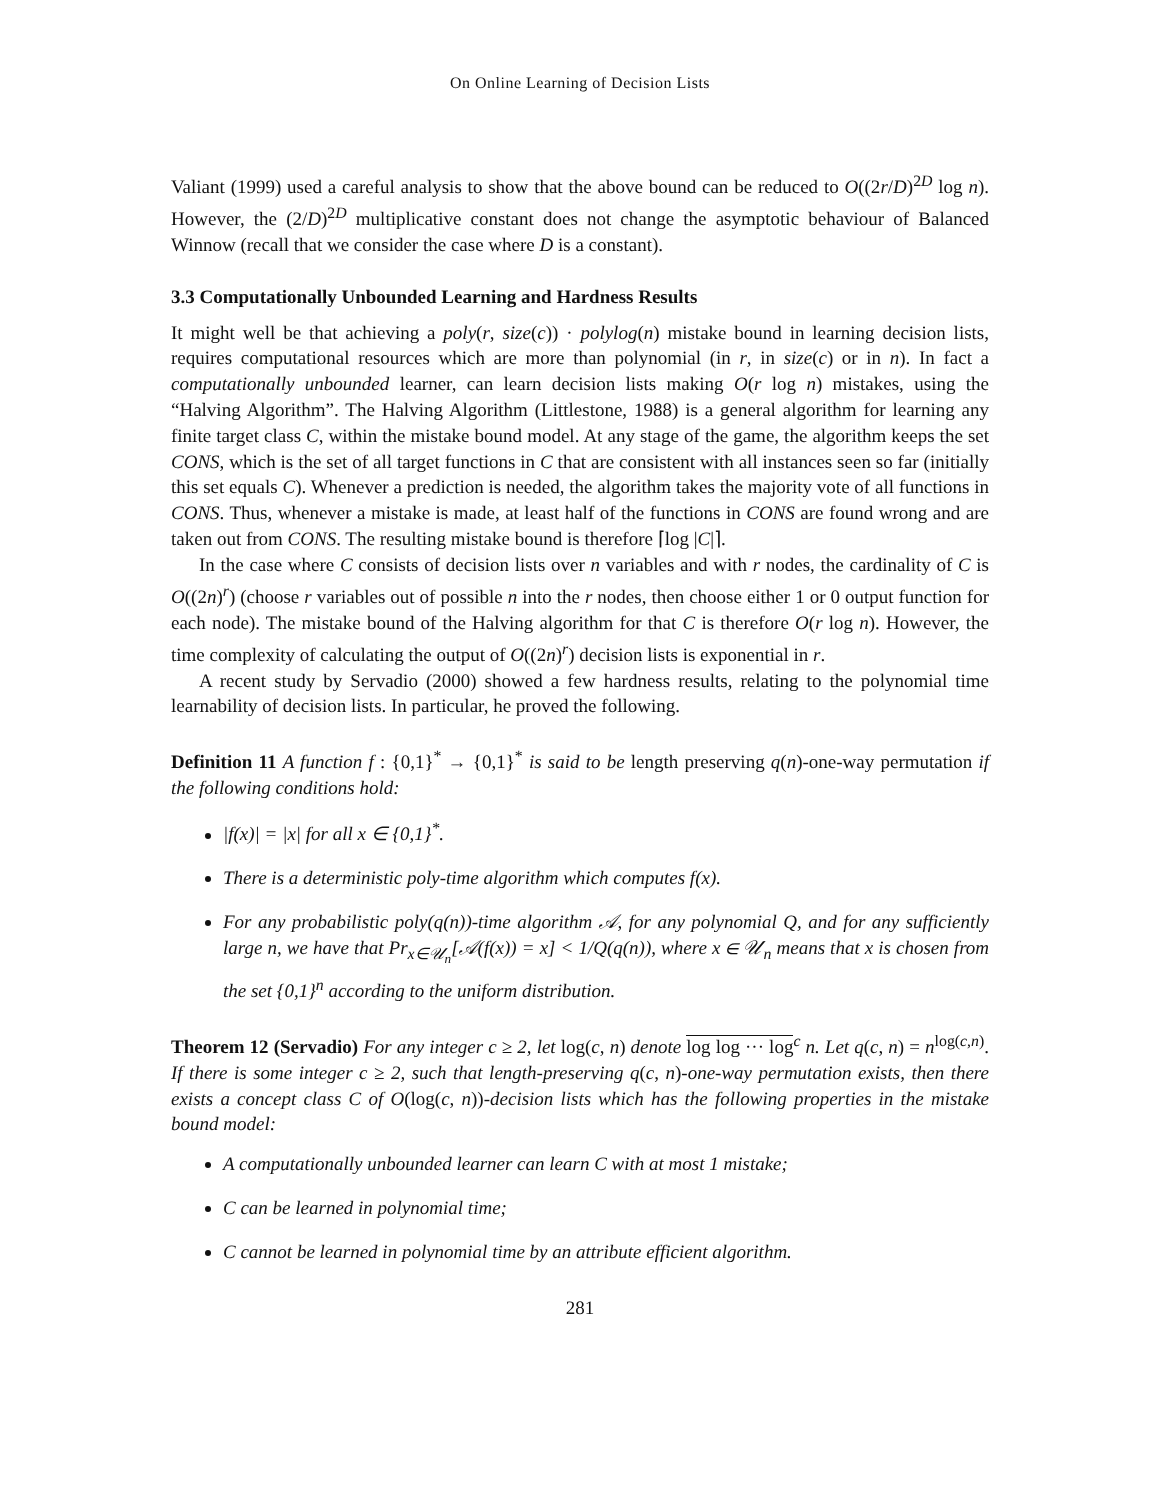On Online Learning of Decision Lists
Valiant (1999) used a careful analysis to show that the above bound can be reduced to O((2r/D)<sup>2D</sup> log n). However, the (2/D)<sup>2D</sup> multiplicative constant does not change the asymptotic behaviour of Balanced Winnow (recall that we consider the case where D is a constant).
3.3 Computationally Unbounded Learning and Hardness Results
It might well be that achieving a poly(r, size(c)) · polylog(n) mistake bound in learning decision lists, requires computational resources which are more than polynomial (in r, in size(c) or in n). In fact a computationally unbounded learner, can learn decision lists making O(r log n) mistakes, using the “Halving Algorithm”. The Halving Algorithm (Littlestone, 1988) is a general algorithm for learning any finite target class C, within the mistake bound model. At any stage of the game, the algorithm keeps the set CONS, which is the set of all target functions in C that are consistent with all instances seen so far (initially this set equals C). Whenever a prediction is needed, the algorithm takes the majority vote of all functions in CONS. Thus, whenever a mistake is made, at least half of the functions in CONS are found wrong and are taken out from CONS. The resulting mistake bound is therefore ⌈log |C|⌉.
In the case where C consists of decision lists over n variables and with r nodes, the cardinality of C is O((2n)<sup>r</sup>) (choose r variables out of possible n into the r nodes, then choose either 1 or 0 output function for each node). The mistake bound of the Halving algorithm for that C is therefore O(r log n). However, the time complexity of calculating the output of O((2n)<sup>r</sup>) decision lists is exponential in r.
A recent study by Servadio (2000) showed a few hardness results, relating to the polynomial time learnability of decision lists. In particular, he proved the following.
Definition 11 A function f : {0,1}<sup>*</sup> → {0,1}<sup>*</sup> is said to be length preserving q(n)-one-way permutation if the following conditions hold:
|f(x)| = |x| for all x ∈ {0,1}<sup>*</sup>.
There is a deterministic poly-time algorithm which computes f(x).
For any probabilistic poly(q(n))-time algorithm 𝒜, for any polynomial Q, and for any sufficiently large n, we have that Pr<sub>x∈𝒰<sub>n</sub></sub>[𝒜(f(x)) = x] < 1/Q(q(n)), where x ∈ 𝒰<sub>n</sub> means that x is chosen from the set {0,1}<sup>n</sup> according to the uniform distribution.
Theorem 12 (Servadio) For any integer c ≥ 2, let log(c, n) denote log log ··· log<sup>c</sup> n. Let q(c, n) = n<sup>log(c,n)</sup>. If there is some integer c ≥ 2, such that length-preserving q(c, n)-one-way permutation exists, then there exists a concept class C of O(log(c, n))-decision lists which has the following properties in the mistake bound model:
A computationally unbounded learner can learn C with at most 1 mistake;
C can be learned in polynomial time;
C cannot be learned in polynomial time by an attribute efficient algorithm.
281